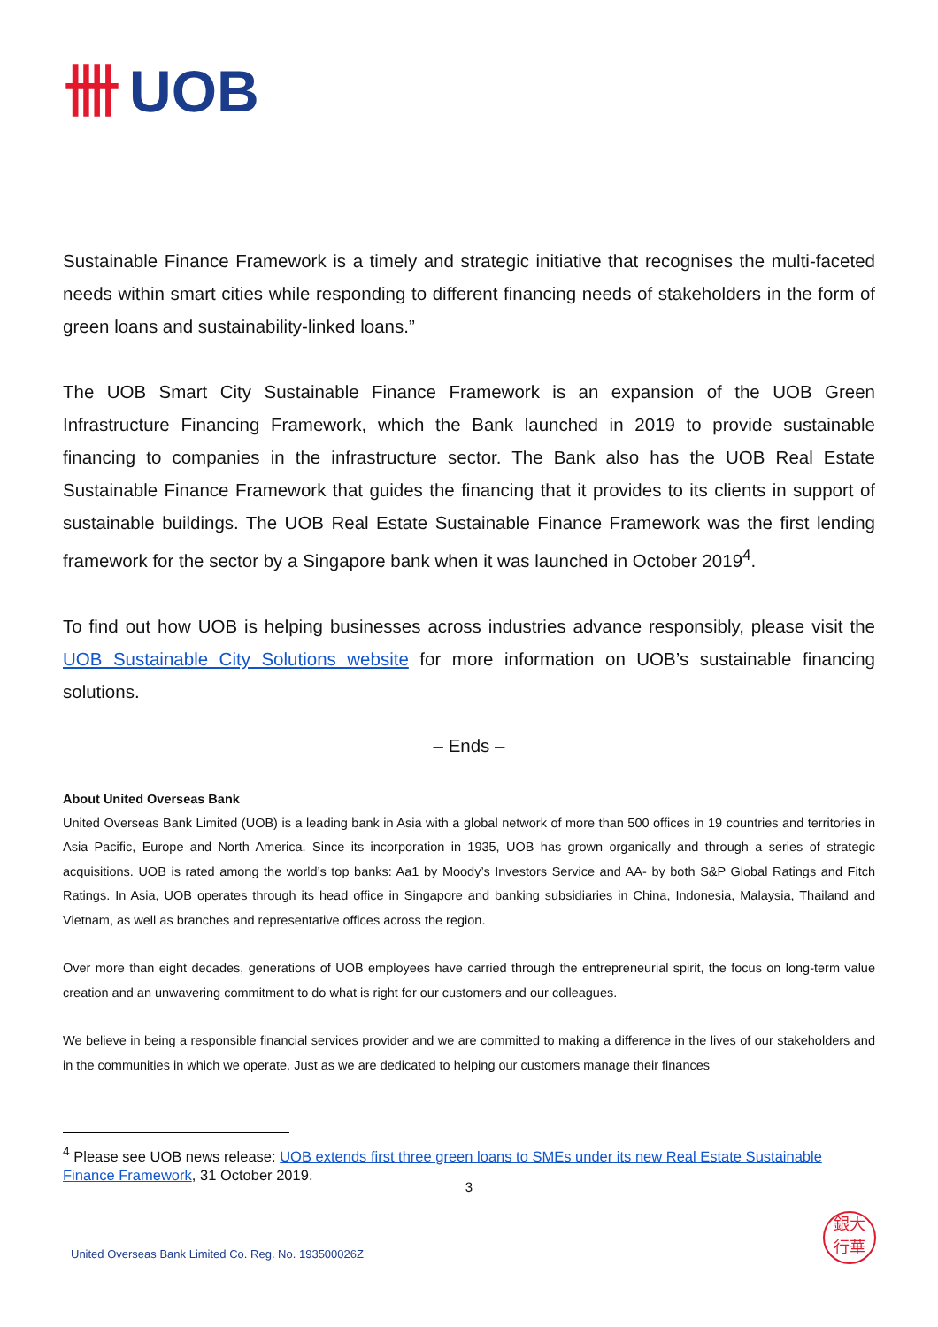卌 UOB
Sustainable Finance Framework is a timely and strategic initiative that recognises the multi-faceted needs within smart cities while responding to different financing needs of stakeholders in the form of green loans and sustainability-linked loans.”
The UOB Smart City Sustainable Finance Framework is an expansion of the UOB Green Infrastructure Financing Framework, which the Bank launched in 2019 to provide sustainable financing to companies in the infrastructure sector. The Bank also has the UOB Real Estate Sustainable Finance Framework that guides the financing that it provides to its clients in support of sustainable buildings. The UOB Real Estate Sustainable Finance Framework was the first lending framework for the sector by a Singapore bank when it was launched in October 2019<sup>4</sup>.
To find out how UOB is helping businesses across industries advance responsibly, please visit the UOB Sustainable City Solutions website for more information on UOB’s sustainable financing solutions.
– Ends –
About United Overseas Bank
United Overseas Bank Limited (UOB) is a leading bank in Asia with a global network of more than 500 offices in 19 countries and territories in Asia Pacific, Europe and North America. Since its incorporation in 1935, UOB has grown organically and through a series of strategic acquisitions. UOB is rated among the world’s top banks: Aa1 by Moody’s Investors Service and AA- by both S&P Global Ratings and Fitch Ratings. In Asia, UOB operates through its head office in Singapore and banking subsidiaries in China, Indonesia, Malaysia, Thailand and Vietnam, as well as branches and representative offices across the region.
Over more than eight decades, generations of UOB employees have carried through the entrepreneurial spirit, the focus on long-term value creation and an unwavering commitment to do what is right for our customers and our colleagues.
We believe in being a responsible financial services provider and we are committed to making a difference in the lives of our stakeholders and in the communities in which we operate. Just as we are dedicated to helping our customers manage their finances
<sup>4</sup> Please see UOB news release: UOB extends first three green loans to SMEs under its new Real Estate Sustainable Finance Framework, 31 October 2019.
3
United Overseas Bank Limited Co. Reg. No. 193500026Z
銀大
行華